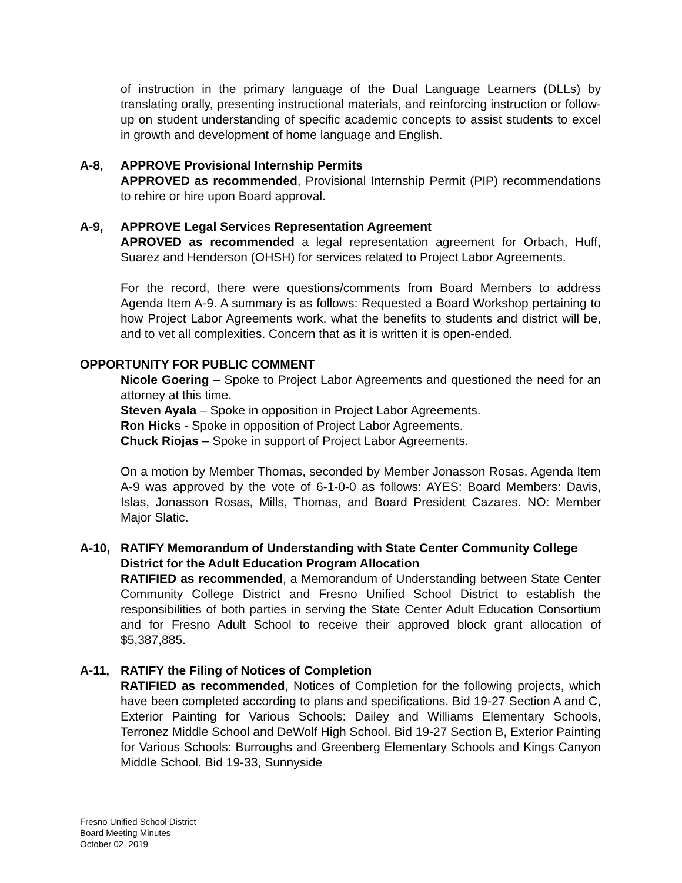of instruction in the primary language of the Dual Language Learners (DLLs) by translating orally, presenting instructional materials, and reinforcing instruction or follow-up on student understanding of specific academic concepts to assist students to excel in growth and development of home language and English.
A-8, APPROVE Provisional Internship Permits
APPROVED as recommended, Provisional Internship Permit (PIP) recommendations to rehire or hire upon Board approval.
A-9, APPROVE Legal Services Representation Agreement
APROVED as recommended a legal representation agreement for Orbach, Huff, Suarez and Henderson (OHSH) for services related to Project Labor Agreements.
For the record, there were questions/comments from Board Members to address Agenda Item A-9. A summary is as follows: Requested a Board Workshop pertaining to how Project Labor Agreements work, what the benefits to students and district will be, and to vet all complexities. Concern that as it is written it is open-ended.
OPPORTUNITY FOR PUBLIC COMMENT
Nicole Goering – Spoke to Project Labor Agreements and questioned the need for an attorney at this time.
Steven Ayala – Spoke in opposition in Project Labor Agreements.
Ron Hicks - Spoke in opposition of Project Labor Agreements.
Chuck Riojas – Spoke in support of Project Labor Agreements.
On a motion by Member Thomas, seconded by Member Jonasson Rosas, Agenda Item A-9 was approved by the vote of 6-1-0-0 as follows: AYES: Board Members: Davis, Islas, Jonasson Rosas, Mills, Thomas, and Board President Cazares. NO: Member Major Slatic.
A-10, RATIFY Memorandum of Understanding with State Center Community College District for the Adult Education Program Allocation
RATIFIED as recommended, a Memorandum of Understanding between State Center Community College District and Fresno Unified School District to establish the responsibilities of both parties in serving the State Center Adult Education Consortium and for Fresno Adult School to receive their approved block grant allocation of $5,387,885.
A-11, RATIFY the Filing of Notices of Completion
RATIFIED as recommended, Notices of Completion for the following projects, which have been completed according to plans and specifications. Bid 19-27 Section A and C, Exterior Painting for Various Schools: Dailey and Williams Elementary Schools, Terronez Middle School and DeWolf High School. Bid 19-27 Section B, Exterior Painting for Various Schools: Burroughs and Greenberg Elementary Schools and Kings Canyon Middle School. Bid 19-33, Sunnyside
Fresno Unified School District
Board Meeting Minutes
October 02, 2019